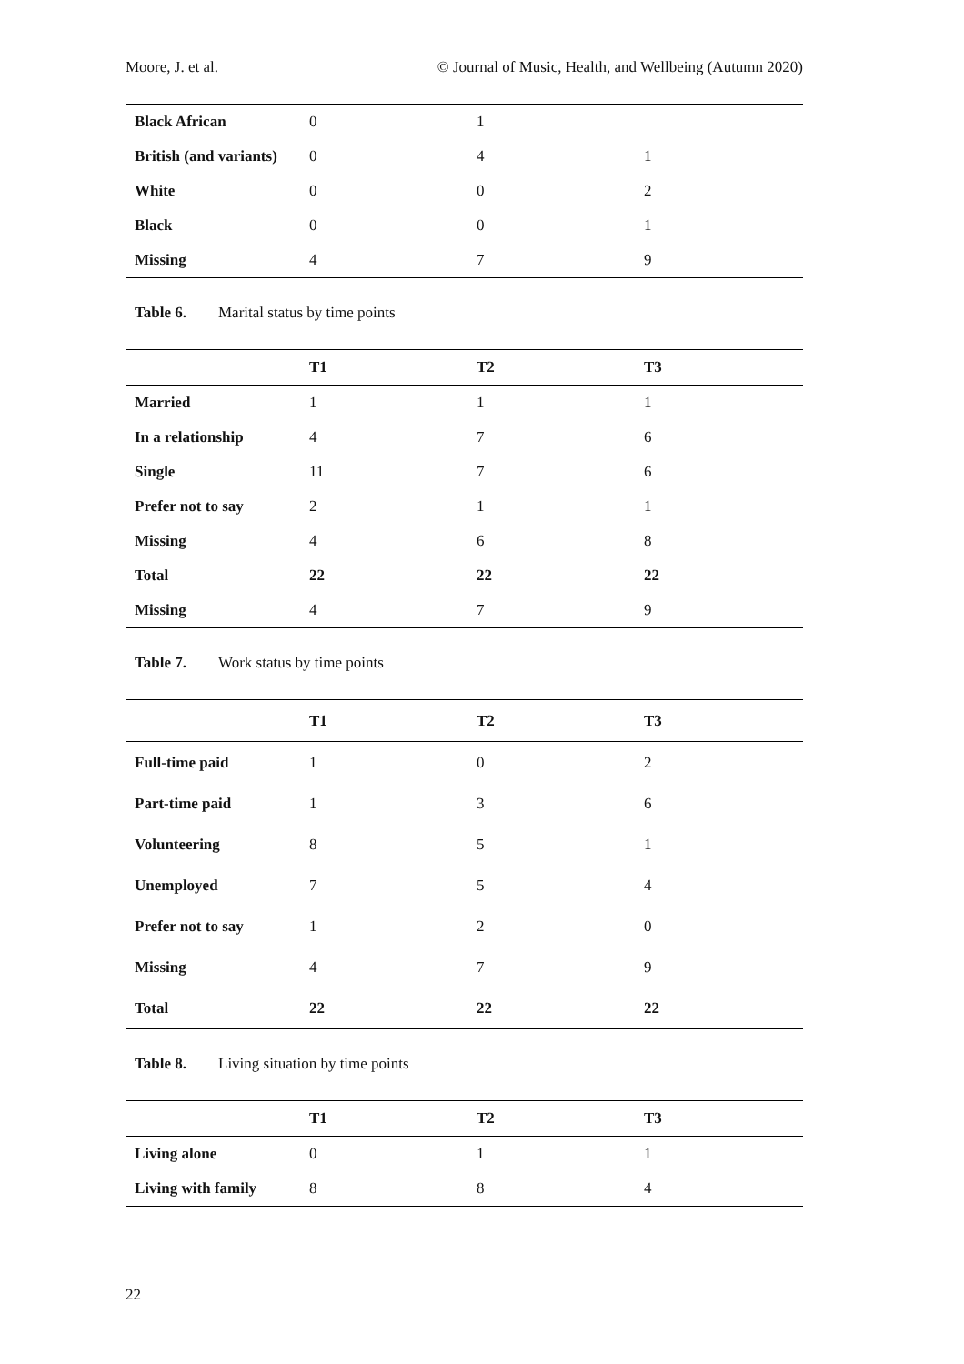Moore, J. et al. © Journal of Music, Health, and Wellbeing (Autumn 2020)
| Black African | 0 | 1 | |
| British (and variants) | 0 | 4 | 1 |
| White | 0 | 0 | 2 |
| Black | 0 | 0 | 1 |
| Missing | 4 | 7 | 9 |
Table 6. Marital status by time points
| | T1 | T2 | T3 |
| --- | --- | --- | --- |
| Married | 1 | 1 | 1 |
| In a relationship | 4 | 7 | 6 |
| Single | 11 | 7 | 6 |
| Prefer not to say | 2 | 1 | 1 |
| Missing | 4 | 6 | 8 |
| Total | 22 | 22 | 22 |
| Missing | 4 | 7 | 9 |
Table 7. Work status by time points
| | T1 | T2 | T3 |
| --- | --- | --- | --- |
| Full-time paid | 1 | 0 | 2 |
| Part-time paid | 1 | 3 | 6 |
| Volunteering | 8 | 5 | 1 |
| Unemployed | 7 | 5 | 4 |
| Prefer not to say | 1 | 2 | 0 |
| Missing | 4 | 7 | 9 |
| Total | 22 | 22 | 22 |
Table 8. Living situation by time points
| | T1 | T2 | T3 |
| --- | --- | --- | --- |
| Living alone | 0 | 1 | 1 |
| Living with family | 8 | 8 | 4 |
22